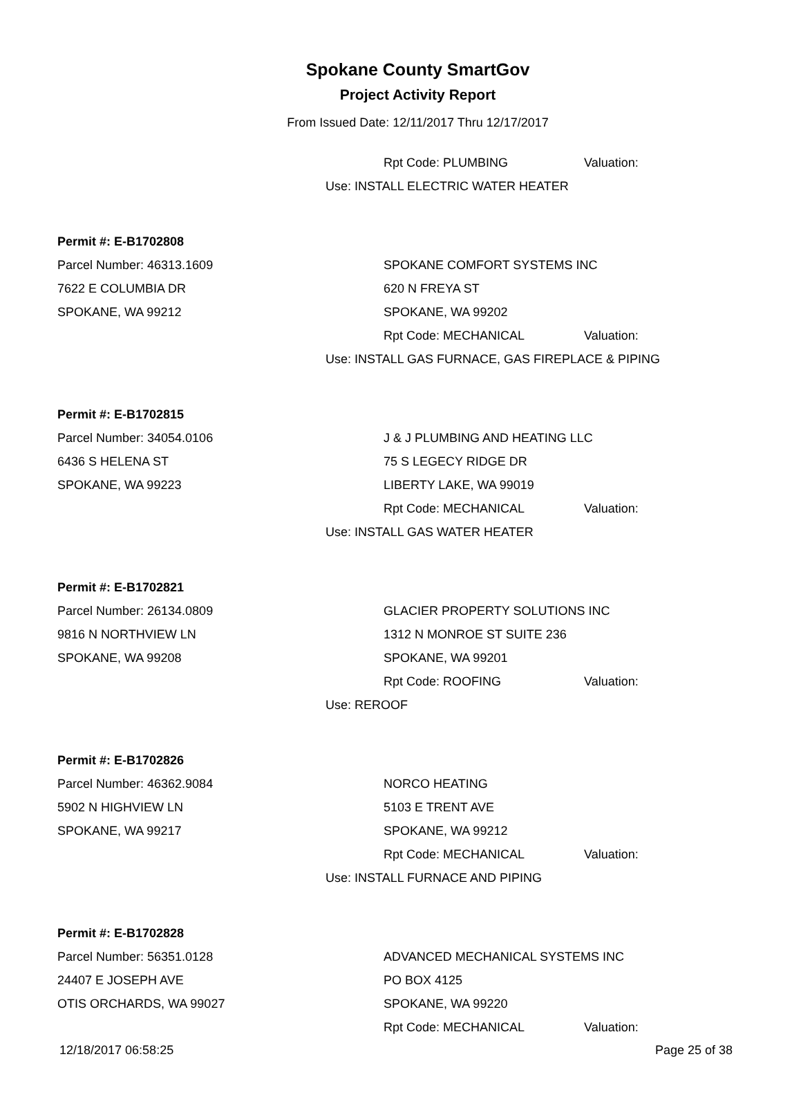Spokane County SmartGov
Project Activity Report
From Issued Date: 12/11/2017 Thru 12/17/2017
Rpt Code: PLUMBING Valuation:
Use: INSTALL ELECTRIC WATER HEATER
Permit #: E-B1702808
Parcel Number: 46313.1609 SPOKANE COMFORT SYSTEMS INC
7622 E COLUMBIA DR 620 N FREYA ST
SPOKANE, WA 99212 SPOKANE, WA 99202
Rpt Code: MECHANICAL Valuation:
Use: INSTALL GAS FURNACE, GAS FIREPLACE & PIPING
Permit #: E-B1702815
Parcel Number: 34054.0106 J & J PLUMBING AND HEATING LLC
6436 S HELENA ST 75 S LEGECY RIDGE DR
SPOKANE, WA 99223 LIBERTY LAKE, WA 99019
Rpt Code: MECHANICAL Valuation:
Use: INSTALL GAS WATER HEATER
Permit #: E-B1702821
Parcel Number: 26134.0809 GLACIER PROPERTY SOLUTIONS INC
9816 N NORTHVIEW LN 1312 N MONROE ST SUITE 236
SPOKANE, WA 99208 SPOKANE, WA 99201
Rpt Code: ROOFING Valuation:
Use: REROOF
Permit #: E-B1702826
Parcel Number: 46362.9084 NORCO HEATING
5902 N HIGHVIEW LN 5103 E TRENT AVE
SPOKANE, WA 99217 SPOKANE, WA 99212
Rpt Code: MECHANICAL Valuation:
Use: INSTALL FURNACE AND PIPING
Permit #: E-B1702828
Parcel Number: 56351.0128
ADVANCED MECHANICAL SYSTEMS INC
24407 E JOSEPH AVE PO BOX 4125
OTIS ORCHARDS, WA 99027 SPOKANE, WA 99220
Rpt Code: MECHANICAL Valuation:
12/18/2017 06:58:25 Page 25 of 38